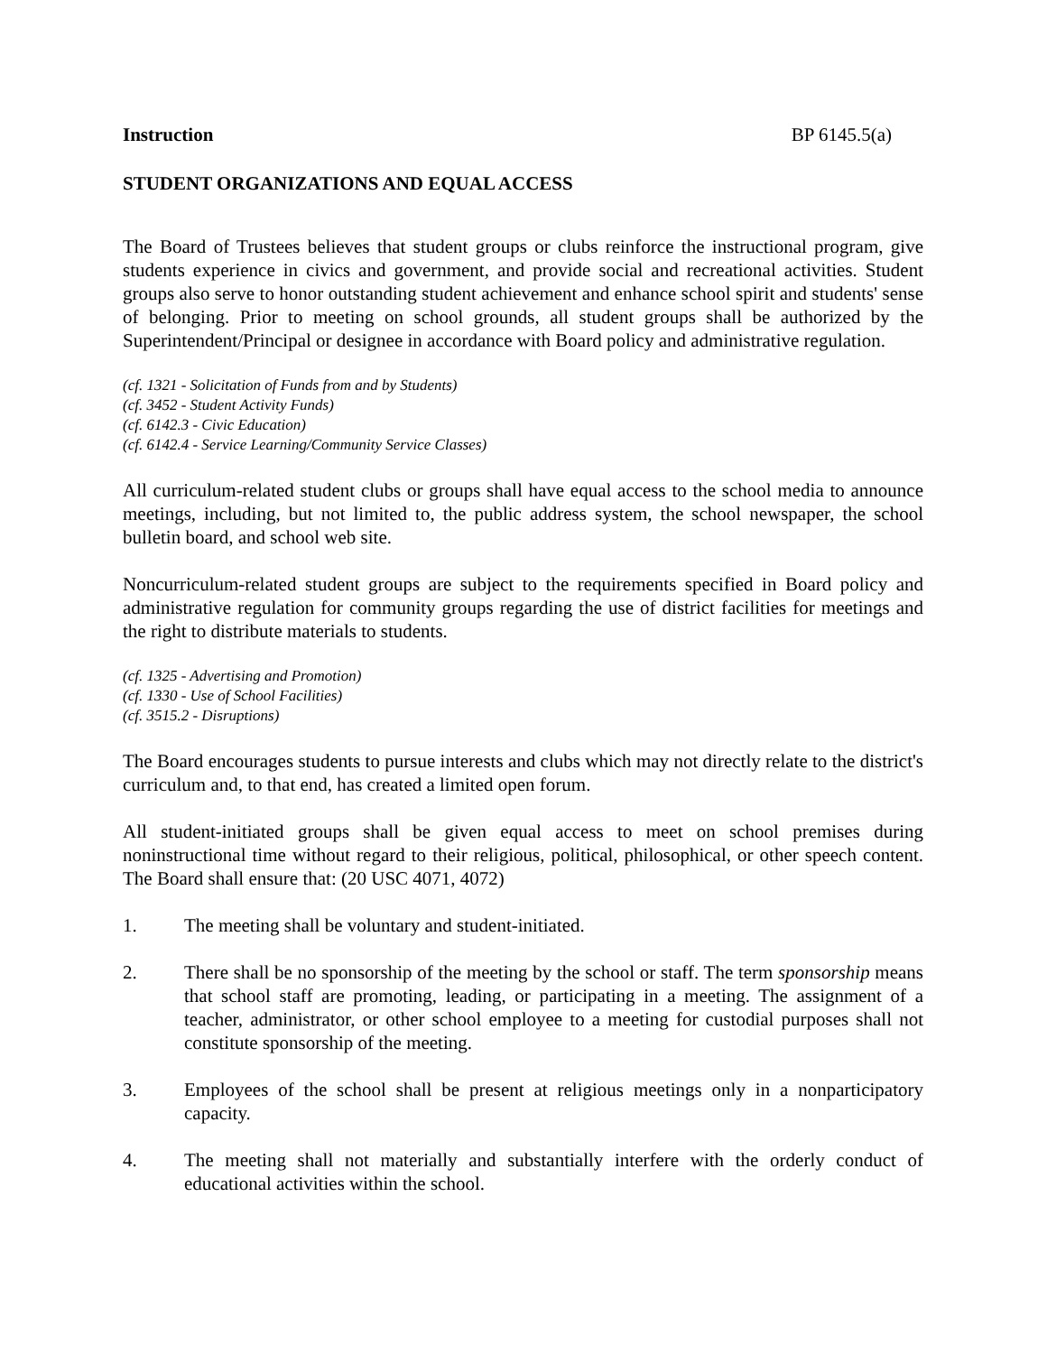Instruction BP 6145.5(a)
STUDENT ORGANIZATIONS AND EQUAL ACCESS
The Board of Trustees believes that student groups or clubs reinforce the instructional program, give students experience in civics and government, and provide social and recreational activities. Student groups also serve to honor outstanding student achievement and enhance school spirit and students' sense of belonging. Prior to meeting on school grounds, all student groups shall be authorized by the Superintendent/Principal or designee in accordance with Board policy and administrative regulation.
(cf. 1321 - Solicitation of Funds from and by Students)
(cf. 3452 - Student Activity Funds)
(cf. 6142.3 - Civic Education)
(cf. 6142.4 - Service Learning/Community Service Classes)
All curriculum-related student clubs or groups shall have equal access to the school media to announce meetings, including, but not limited to, the public address system, the school newspaper, the school bulletin board, and school web site.
Noncurriculum-related student groups are subject to the requirements specified in Board policy and administrative regulation for community groups regarding the use of district facilities for meetings and the right to distribute materials to students.
(cf. 1325 - Advertising and Promotion)
(cf. 1330 - Use of School Facilities)
(cf. 3515.2 - Disruptions)
The Board encourages students to pursue interests and clubs which may not directly relate to the district's curriculum and, to that end, has created a limited open forum.
All student-initiated groups shall be given equal access to meet on school premises during noninstructional time without regard to their religious, political, philosophical, or other speech content. The Board shall ensure that: (20 USC 4071, 4072)
1. The meeting shall be voluntary and student-initiated.
2. There shall be no sponsorship of the meeting by the school or staff. The term sponsorship means that school staff are promoting, leading, or participating in a meeting. The assignment of a teacher, administrator, or other school employee to a meeting for custodial purposes shall not constitute sponsorship of the meeting.
3. Employees of the school shall be present at religious meetings only in a nonparticipatory capacity.
4. The meeting shall not materially and substantially interfere with the orderly conduct of educational activities within the school.